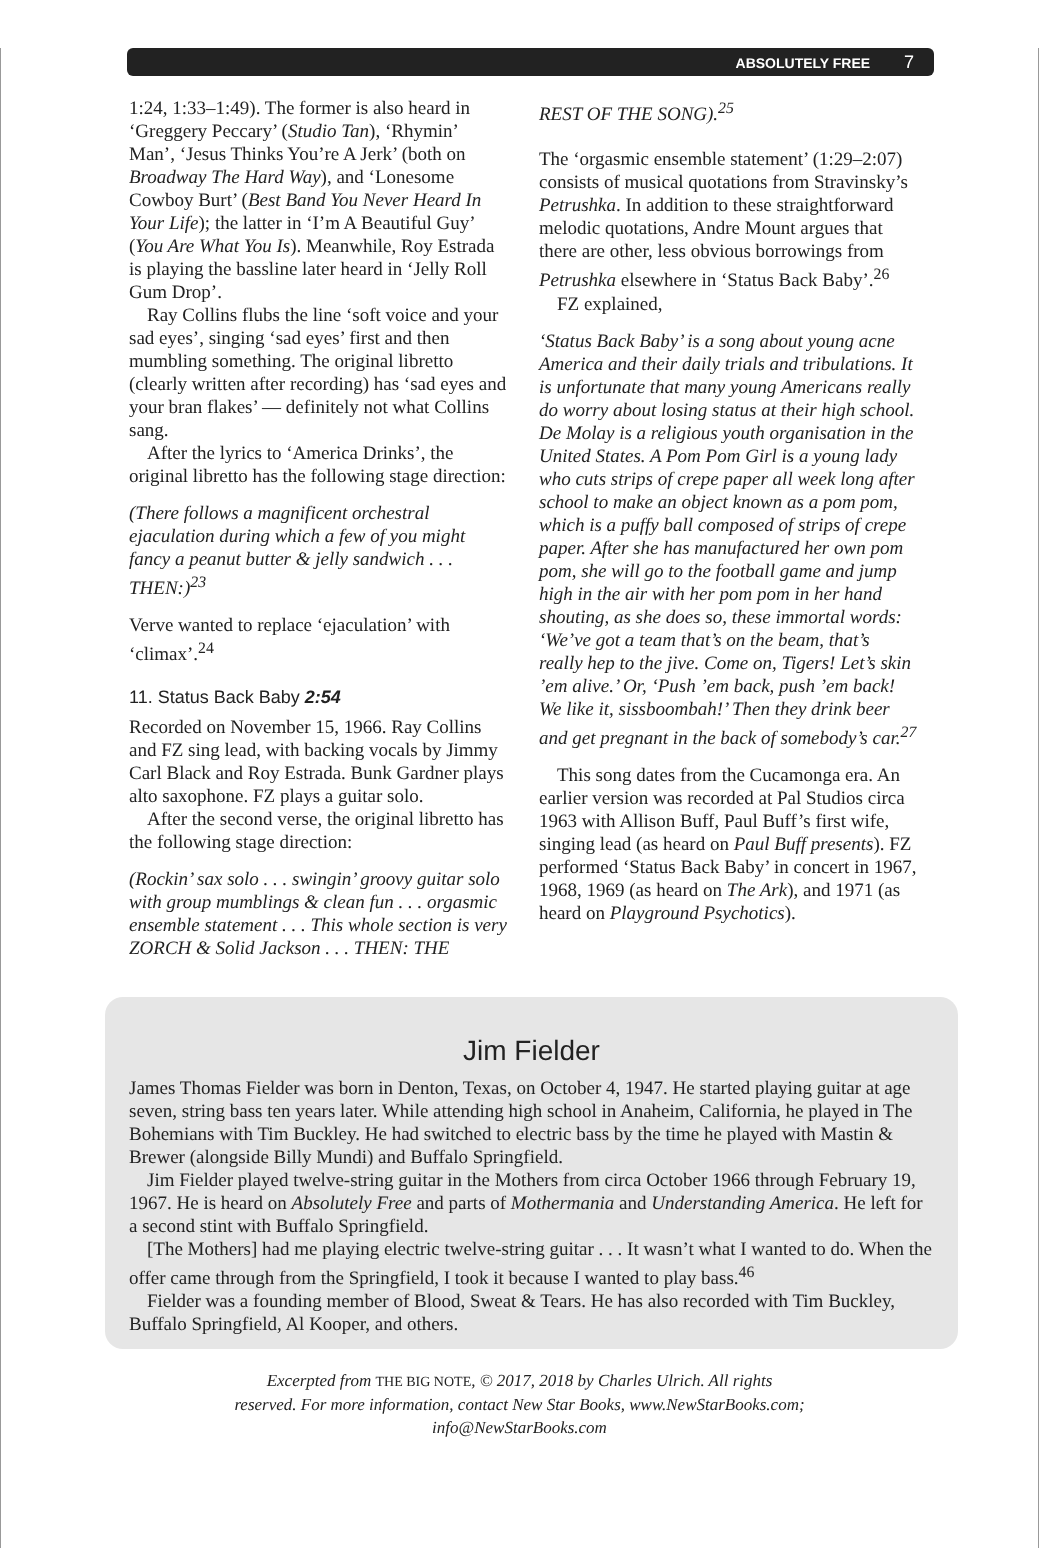ABSOLUTELY FREE 7
1:24, 1:33–1:49). The former is also heard in ‘Greggery Peccary’ (Studio Tan), ‘Rhymin’ Man’, ‘Jesus Thinks You’re A Jerk’ (both on Broadway The Hard Way), and ‘Lonesome Cowboy Burt’ (Best Band You Never Heard In Your Life); the latter in ‘I’m A Beautiful Guy’ (You Are What You Is). Meanwhile, Roy Estrada is playing the bassline later heard in ‘Jelly Roll Gum Drop’.
Ray Collins flubs the line ‘soft voice and your sad eyes’, singing ‘sad eyes’ first and then mumbling something. The original libretto (clearly written after recording) has ‘sad eyes and your bran flakes’ — definitely not what Collins sang.
After the lyrics to ‘America Drinks’, the original libretto has the following stage direction:
(There follows a magnificent orchestral ejaculation during which a few of you might fancy a peanut butter & jelly sandwich . . . THEN:)<sup>23</sup>
Verve wanted to replace ‘ejaculation’ with ‘climax’.<sup>24</sup>
11. Status Back Baby 2:54
Recorded on November 15, 1966. Ray Collins and FZ sing lead, with backing vocals by Jimmy Carl Black and Roy Estrada. Bunk Gardner plays alto saxophone. FZ plays a guitar solo.
After the second verse, the original libretto has the following stage direction:
(Rockin’ sax solo . . . swingin’ groovy guitar solo with group mumblings & clean fun . . . orgasmic ensemble statement . . . This whole section is very ZORCH & Solid Jackson . . . THEN: THE
REST OF THE SONG).<sup>25</sup>
The ‘orgasmic ensemble statement’ (1:29–2:07) consists of musical quotations from Stravinsky’s Petrushka. In addition to these straightforward melodic quotations, Andre Mount argues that there are other, less obvious borrowings from Petrushka elsewhere in ‘Status Back Baby’.<sup>26</sup>
FZ explained,
‘Status Back Baby’ is a song about young acne America and their daily trials and tribulations. It is unfortunate that many young Americans really do worry about losing status at their high school. De Molay is a religious youth organisation in the United States. A Pom Pom Girl is a young lady who cuts strips of crepe paper all week long after school to make an object known as a pom pom, which is a puffy ball composed of strips of crepe paper. After she has manufactured her own pom pom, she will go to the football game and jump high in the air with her pom pom in her hand shouting, as she does so, these immortal words: ‘We’ve got a team that’s on the beam, that’s really hep to the jive. Come on, Tigers! Let’s skin ’em alive.’ Or, ‘Push ’em back, push ’em back! We like it, sissboombah!’ Then they drink beer and get pregnant in the back of somebody’s car.<sup>27</sup>
This song dates from the Cucamonga era. An earlier version was recorded at Pal Studios circa 1963 with Allison Buff, Paul Buff’s first wife, singing lead (as heard on Paul Buff presents). FZ performed ‘Status Back Baby’ in concert in 1967, 1968, 1969 (as heard on The Ark), and 1971 (as heard on Playground Psychotics).
Jim Fielder
James Thomas Fielder was born in Denton, Texas, on October 4, 1947. He started playing guitar at age seven, string bass ten years later. While attending high school in Anaheim, California, he played in The Bohemians with Tim Buckley. He had switched to electric bass by the time he played with Mastin & Brewer (alongside Billy Mundi) and Buffalo Springfield.
Jim Fielder played twelve-string guitar in the Mothers from circa October 1966 through February 19, 1967. He is heard on Absolutely Free and parts of Mothermania and Understanding America. He left for a second stint with Buffalo Springfield.
[The Mothers] had me playing electric twelve-string guitar . . . It wasn’t what I wanted to do. When the offer came through from the Springfield, I took it because I wanted to play bass.<sup>46</sup>
Fielder was a founding member of Blood, Sweat & Tears. He has also recorded with Tim Buckley, Buffalo Springfield, Al Kooper, and others.
Excerpted from THE BIG NOTE, © 2017, 2018 by Charles Ulrich. All rights
reserved. For more information, contact New Star Books, www.NewStarBooks.com;
info@NewStarBooks.com